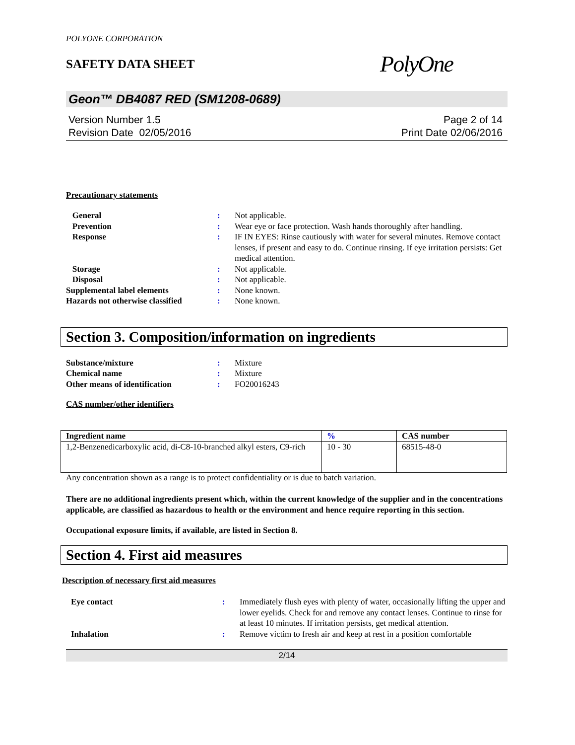POLYONE CORPORATION
SAFETY DATA SHEET
PolyOne
Geon™ DB4087 RED (SM1208-0689)
Version Number 1.5
Revision Date 02/05/2016
Page 2 of 14
Print Date 02/06/2016
Precautionary statements
| General | : | Not applicable. |
| Prevention | : | Wear eye or face protection. Wash hands thoroughly after handling. |
| Response | : | IF IN EYES: Rinse cautiously with water for several minutes. Remove contact lenses, if present and easy to do. Continue rinsing. If eye irritation persists: Get medical attention. |
| Storage | : | Not applicable. |
| Disposal | : | Not applicable. |
| Supplemental label elements | : | None known. |
| Hazards not otherwise classified | : | None known. |
Section 3. Composition/information on ingredients
| Substance/mixture | : | Mixture |
| Chemical name | : | Mixture |
| Other means of identification | : | FO20016243 |
CAS number/other identifiers
| Ingredient name | % | CAS number |
| --- | --- | --- |
| 1,2-Benzenedicarboxylic acid, di-C8-10-branched alkyl esters, C9-rich | 10 - 30 | 68515-48-0 |
Any concentration shown as a range is to protect confidentiality or is due to batch variation.
There are no additional ingredients present which, within the current knowledge of the supplier and in the concentrations applicable, are classified as hazardous to health or the environment and hence require reporting in this section.
Occupational exposure limits, if available, are listed in Section 8.
Section 4. First aid measures
Description of necessary first aid measures
| Eye contact | : | Immediately flush eyes with plenty of water, occasionally lifting the upper and lower eyelids. Check for and remove any contact lenses. Continue to rinse for at least 10 minutes. If irritation persists, get medical attention. |
| Inhalation | : | Remove victim to fresh air and keep at rest in a position comfortable |
2/14